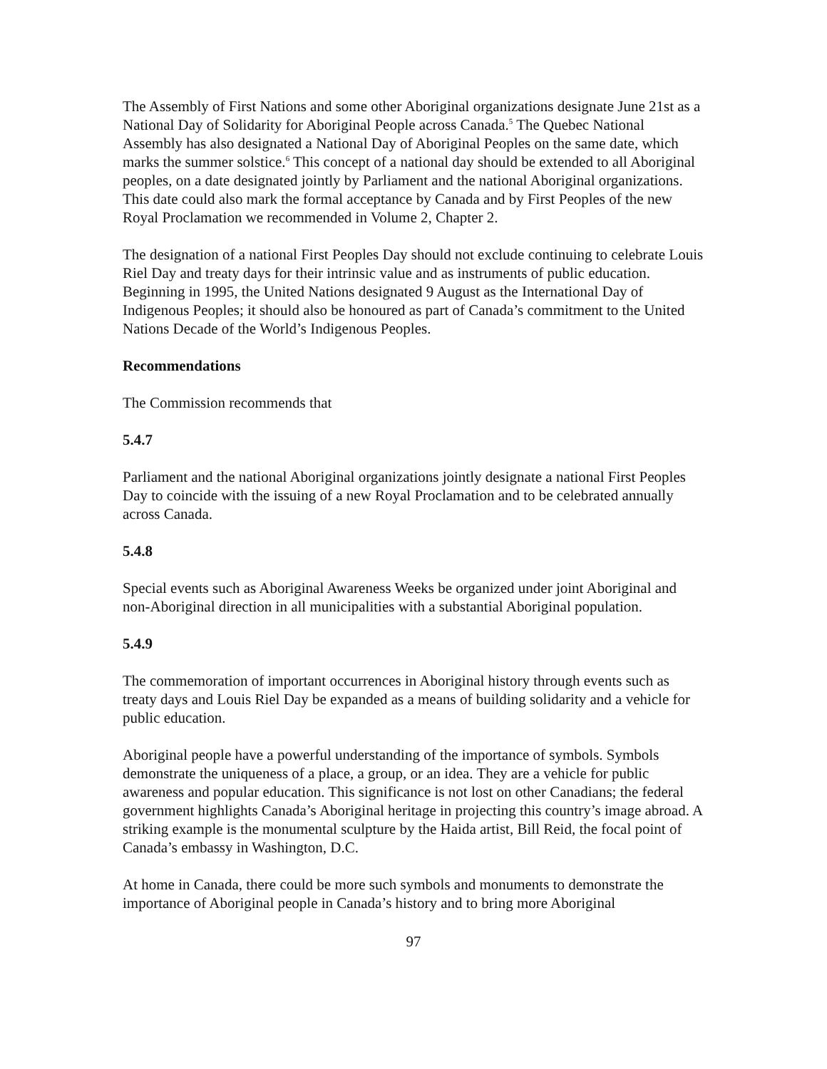The Assembly of First Nations and some other Aboriginal organizations designate June 21st as a National Day of Solidarity for Aboriginal People across Canada.<sup>5</sup> The Quebec National Assembly has also designated a National Day of Aboriginal Peoples on the same date, which marks the summer solstice.<sup>6</sup> This concept of a national day should be extended to all Aboriginal peoples, on a date designated jointly by Parliament and the national Aboriginal organizations. This date could also mark the formal acceptance by Canada and by First Peoples of the new Royal Proclamation we recommended in Volume 2, Chapter 2.
The designation of a national First Peoples Day should not exclude continuing to celebrate Louis Riel Day and treaty days for their intrinsic value and as instruments of public education. Beginning in 1995, the United Nations designated 9 August as the International Day of Indigenous Peoples; it should also be honoured as part of Canada’s commitment to the United Nations Decade of the World’s Indigenous Peoples.
Recommendations
The Commission recommends that
5.4.7
Parliament and the national Aboriginal organizations jointly designate a national First Peoples Day to coincide with the issuing of a new Royal Proclamation and to be celebrated annually across Canada.
5.4.8
Special events such as Aboriginal Awareness Weeks be organized under joint Aboriginal and non-Aboriginal direction in all municipalities with a substantial Aboriginal population.
5.4.9
The commemoration of important occurrences in Aboriginal history through events such as treaty days and Louis Riel Day be expanded as a means of building solidarity and a vehicle for public education.
Aboriginal people have a powerful understanding of the importance of symbols. Symbols demonstrate the uniqueness of a place, a group, or an idea. They are a vehicle for public awareness and popular education. This significance is not lost on other Canadians; the federal government highlights Canada’s Aboriginal heritage in projecting this country’s image abroad. A striking example is the monumental sculpture by the Haida artist, Bill Reid, the focal point of Canada’s embassy in Washington, D.C.
At home in Canada, there could be more such symbols and monuments to demonstrate the importance of Aboriginal people in Canada’s history and to bring more Aboriginal
97